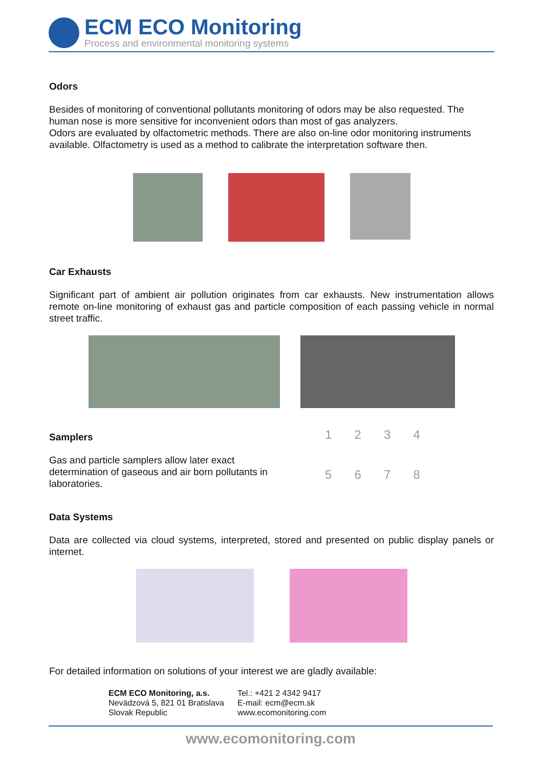ECM ECO Monitoring
Process and environmental monitoring systems
Odors
Besides of monitoring of conventional pollutants monitoring of odors may be also requested. The human nose is more sensitive for inconvenient odors than most of gas analyzers.
Odors are evaluated by olfactometric methods. There are also on-line odor monitoring instruments available. Olfactometry is used as a method to calibrate the interpretation software then.
Car Exhausts
Significant part of ambient air pollution originates from car exhausts. New instrumentation allows remote on-line monitoring of exhaust gas and particle composition of each passing vehicle in normal street traffic.
Samplers
Gas and particle samplers allow later exact determination of gaseous and air born pollutants in laboratories.
12345678
Data Systems
Data are collected via cloud systems, interpreted, stored and presented on public display panels or internet.
For detailed information on solutions of your interest we are gladly available:
ECM ECO Monitoring, a.s.
Nevädzová 5, 821 01 Bratislava
Slovak Republic
Tel.: +421 2 4342 9417
E-mail: ecm@ecm.sk
www.ecomonitoring.com
www.ecomonitoring.com